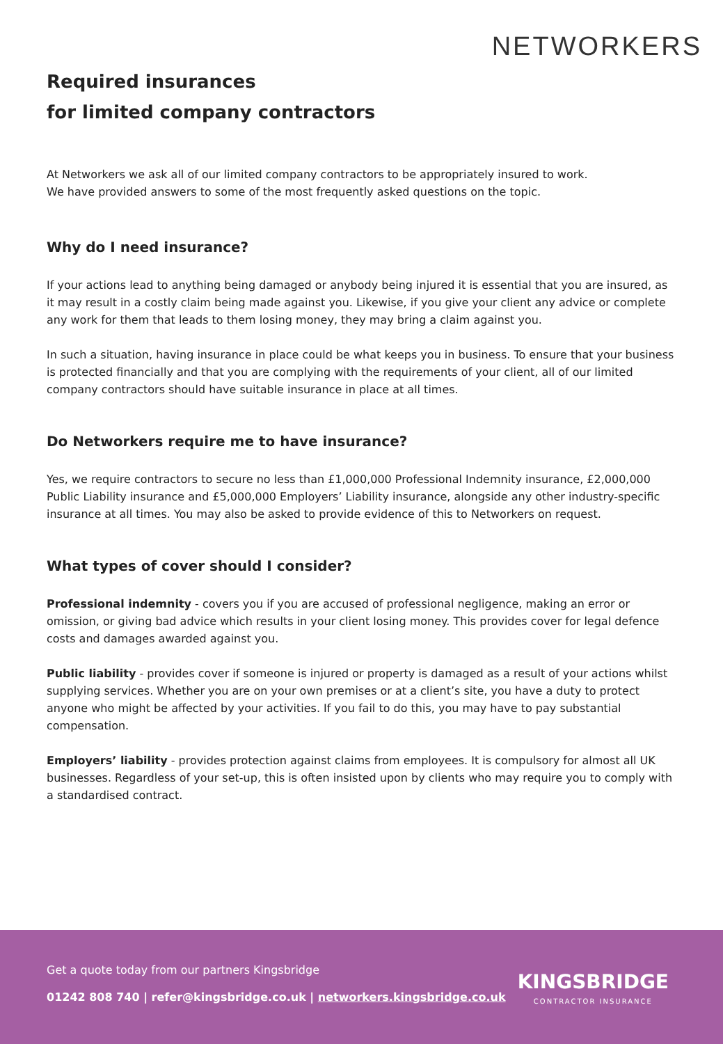NETWORKERS
Required insurances
for limited company contractors
At Networkers we ask all of our limited company contractors to be appropriately insured to work.
We have provided answers to some of the most frequently asked questions on the topic.
Why do I need insurance?
If your actions lead to anything being damaged or anybody being injured it is essential that you are insured, as it may result in a costly claim being made against you. Likewise, if you give your client any advice or complete any work for them that leads to them losing money, they may bring a claim against you.
In such a situation, having insurance in place could be what keeps you in business. To ensure that your business is protected financially and that you are complying with the requirements of your client, all of our limited company contractors should have suitable insurance in place at all times.
Do Networkers require me to have insurance?
Yes, we require contractors to secure no less than £1,000,000 Professional Indemnity insurance, £2,000,000 Public Liability insurance and £5,000,000 Employers’ Liability insurance, alongside any other industry-specific insurance at all times. You may also be asked to provide evidence of this to Networkers on request.
What types of cover should I consider?
Professional indemnity - covers you if you are accused of professional negligence, making an error or omission, or giving bad advice which results in your client losing money. This provides cover for legal defence costs and damages awarded against you.
Public liability - provides cover if someone is injured or property is damaged as a result of your actions whilst supplying services. Whether you are on your own premises or at a client’s site, you have a duty to protect anyone who might be affected by your activities. If you fail to do this, you may have to pay substantial compensation.
Employers’ liability - provides protection against claims from employees. It is compulsory for almost all UK businesses. Regardless of your set-up, this is often insisted upon by clients who may require you to comply with a standardised contract.
Get a quote today from our partners Kingsbridge
01242 808 740 | refer@kingsbridge.co.uk | networkers.kingsbridge.co.uk
KINGSBRIDGE
CONTRACTOR INSURANCE